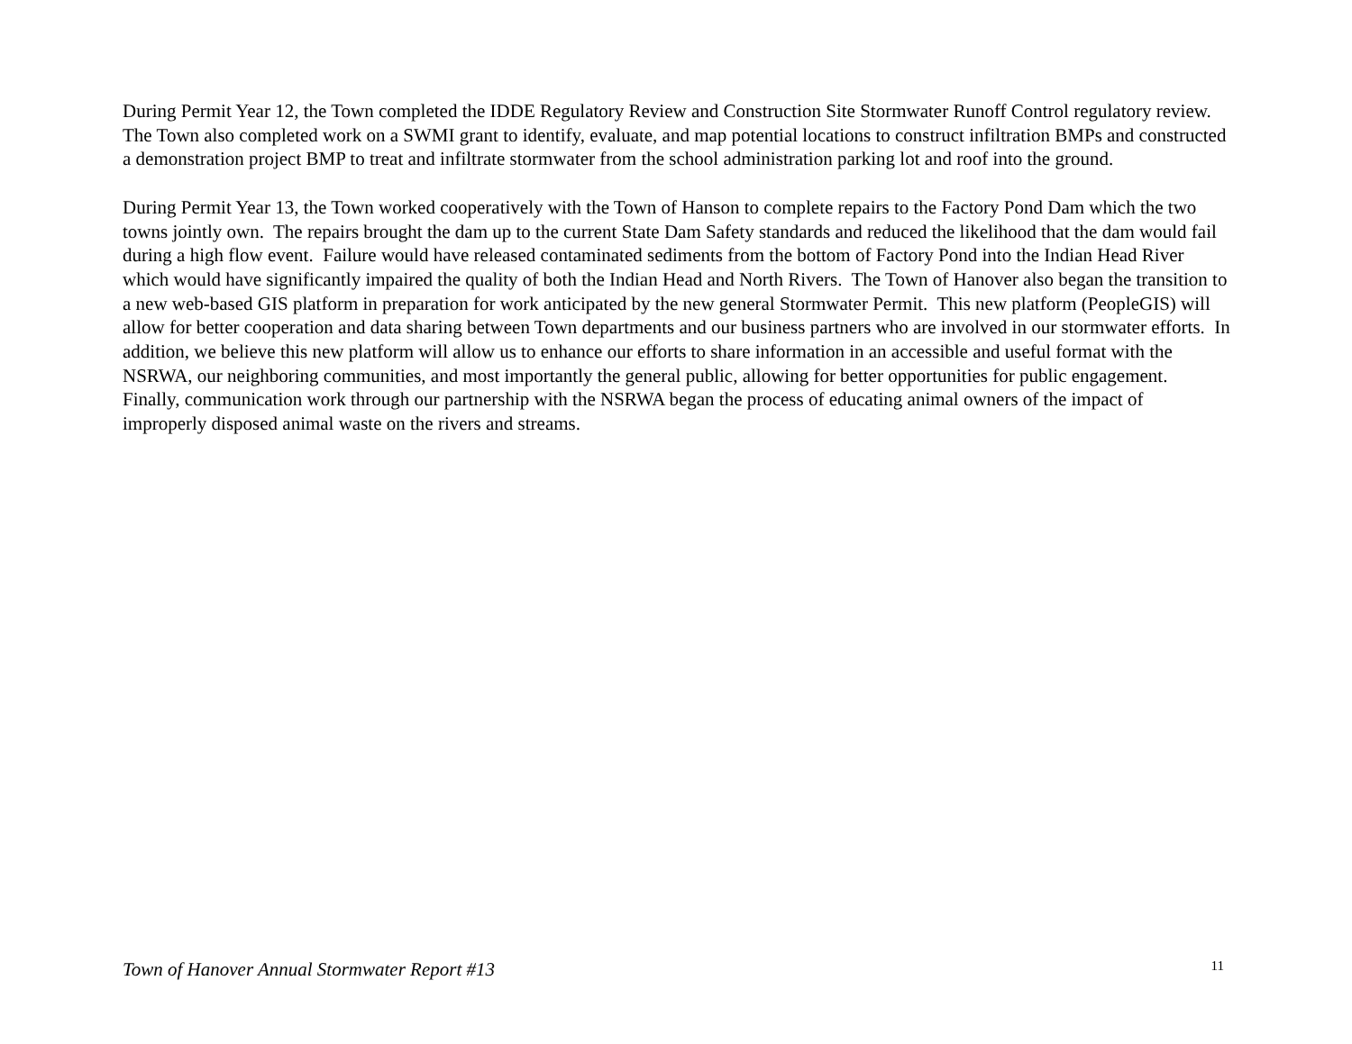During Permit Year 12, the Town completed the IDDE Regulatory Review and Construction Site Stormwater Runoff Control regulatory review. The Town also completed work on a SWMI grant to identify, evaluate, and map potential locations to construct infiltration BMPs and constructed a demonstration project BMP to treat and infiltrate stormwater from the school administration parking lot and roof into the ground.
During Permit Year 13, the Town worked cooperatively with the Town of Hanson to complete repairs to the Factory Pond Dam which the two towns jointly own. The repairs brought the dam up to the current State Dam Safety standards and reduced the likelihood that the dam would fail during a high flow event. Failure would have released contaminated sediments from the bottom of Factory Pond into the Indian Head River which would have significantly impaired the quality of both the Indian Head and North Rivers. The Town of Hanover also began the transition to a new web-based GIS platform in preparation for work anticipated by the new general Stormwater Permit. This new platform (PeopleGIS) will allow for better cooperation and data sharing between Town departments and our business partners who are involved in our stormwater efforts. In addition, we believe this new platform will allow us to enhance our efforts to share information in an accessible and useful format with the NSRWA, our neighboring communities, and most importantly the general public, allowing for better opportunities for public engagement. Finally, communication work through our partnership with the NSRWA began the process of educating animal owners of the impact of improperly disposed animal waste on the rivers and streams.
Town of Hanover Annual Stormwater Report #13 11